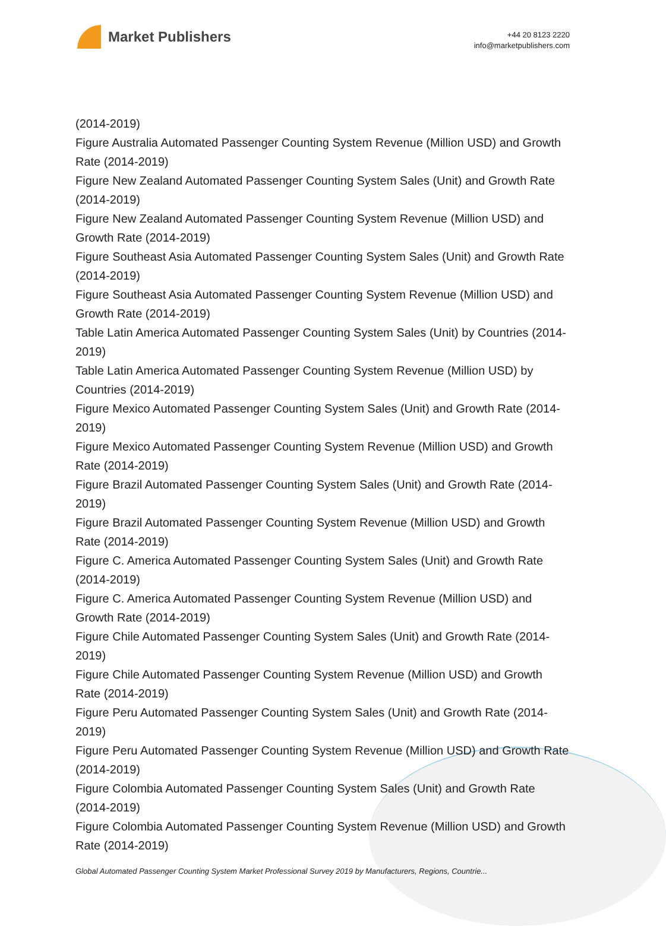Market Publishers
+44 20 8123 2220
info@marketpublishers.com
(2014-2019)
Figure Australia Automated Passenger Counting System Revenue (Million USD) and Growth Rate (2014-2019)
Figure New Zealand Automated Passenger Counting System Sales (Unit) and Growth Rate (2014-2019)
Figure New Zealand Automated Passenger Counting System Revenue (Million USD) and Growth Rate (2014-2019)
Figure Southeast Asia Automated Passenger Counting System Sales (Unit) and Growth Rate (2014-2019)
Figure Southeast Asia Automated Passenger Counting System Revenue (Million USD) and Growth Rate (2014-2019)
Table Latin America Automated Passenger Counting System Sales (Unit) by Countries (2014-2019)
Table Latin America Automated Passenger Counting System Revenue (Million USD) by Countries (2014-2019)
Figure Mexico Automated Passenger Counting System Sales (Unit) and Growth Rate (2014-2019)
Figure Mexico Automated Passenger Counting System Revenue (Million USD) and Growth Rate (2014-2019)
Figure Brazil Automated Passenger Counting System Sales (Unit) and Growth Rate (2014-2019)
Figure Brazil Automated Passenger Counting System Revenue (Million USD) and Growth Rate (2014-2019)
Figure C. America Automated Passenger Counting System Sales (Unit) and Growth Rate (2014-2019)
Figure C. America Automated Passenger Counting System Revenue (Million USD) and Growth Rate (2014-2019)
Figure Chile Automated Passenger Counting System Sales (Unit) and Growth Rate (2014-2019)
Figure Chile Automated Passenger Counting System Revenue (Million USD) and Growth Rate (2014-2019)
Figure Peru Automated Passenger Counting System Sales (Unit) and Growth Rate (2014-2019)
Figure Peru Automated Passenger Counting System Revenue (Million USD) and Growth Rate (2014-2019)
Figure Colombia Automated Passenger Counting System Sales (Unit) and Growth Rate (2014-2019)
Figure Colombia Automated Passenger Counting System Revenue (Million USD) and Growth Rate (2014-2019)
Global Automated Passenger Counting System Market Professional Survey 2019 by Manufacturers, Regions, Countrie...